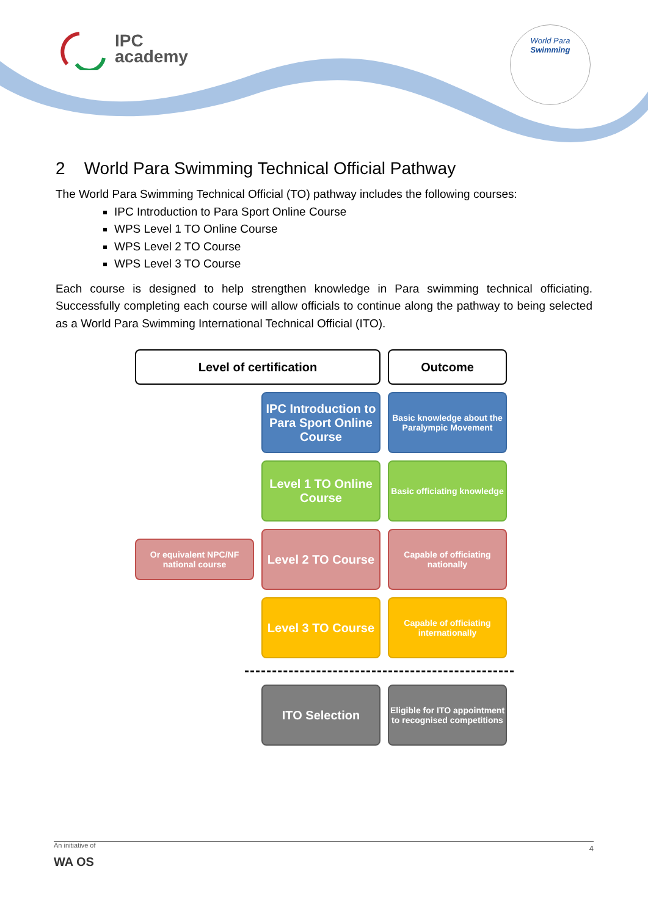IPC
academy
World Para
Swimming
2 World Para Swimming Technical Official Pathway
The World Para Swimming Technical Official (TO) pathway includes the following courses:
IPC Introduction to Para Sport Online Course
WPS Level 1 TO Online Course
WPS Level 2 TO Course
WPS Level 3 TO Course
Each course is designed to help strengthen knowledge in Para swimming technical officiating. Successfully completing each course will allow officials to continue along the pathway to being selected as a World Para Swimming International Technical Official (ITO).
Level of certification
Outcome
IPC Introduction to Para Sport Online Course
Basic knowledge about the Paralympic Movement
Level 1 TO Online Course
Basic officiating knowledge
Or equivalent NPC/NF national course
Level 2 TO Course
Capable of officiating nationally
Level 3 TO Course
Capable of officiating internationally
ITO Selection
Eligible for ITO appointment to recognised competitions
An initiative of
4
WA OS